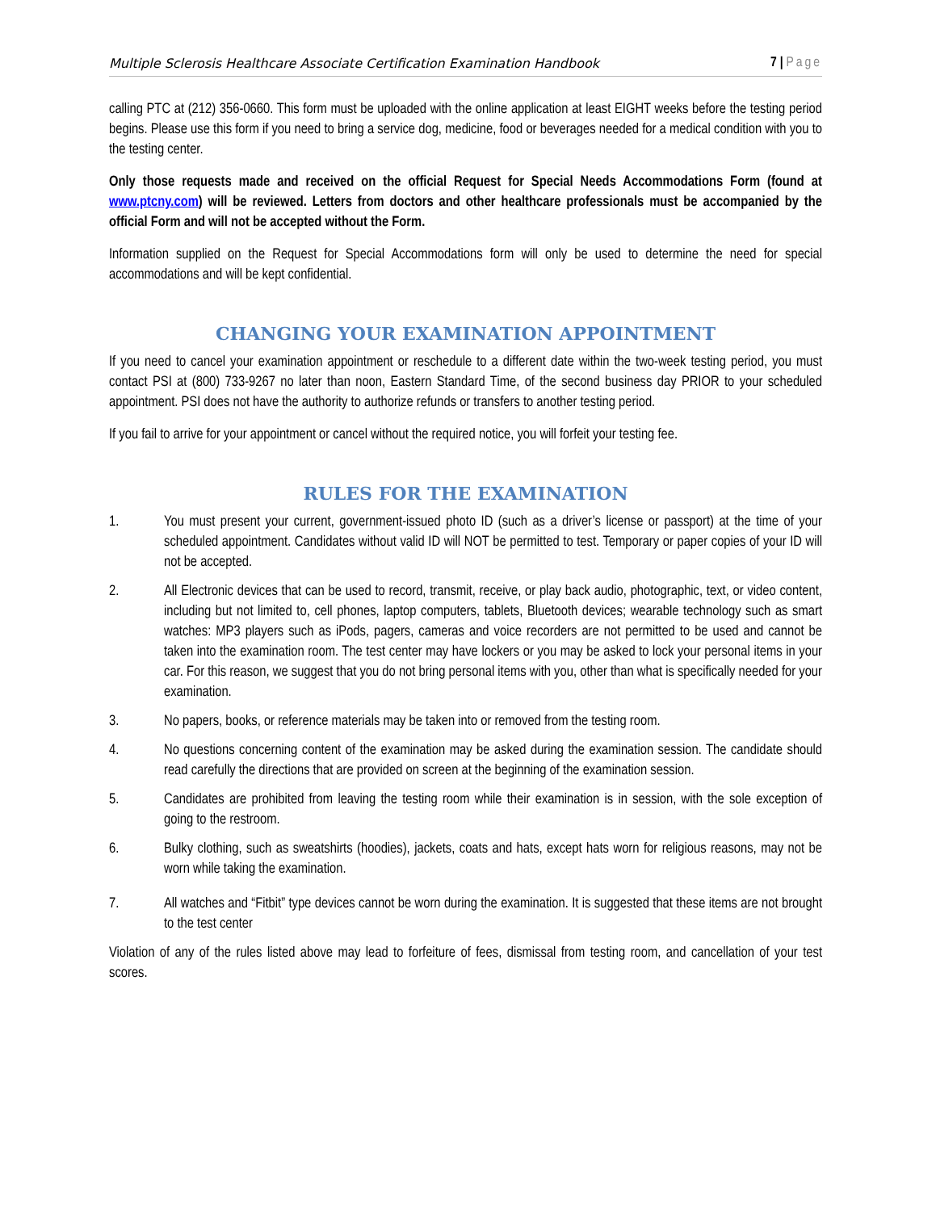Multiple Sclerosis Healthcare Associate Certification Examination Handbook 7 | Page
calling PTC at (212) 356-0660. This form must be uploaded with the online application at least EIGHT weeks before the testing period begins. Please use this form if you need to bring a service dog, medicine, food or beverages needed for a medical condition with you to the testing center.
Only those requests made and received on the official Request for Special Needs Accommodations Form (found at www.ptcny.com) will be reviewed. Letters from doctors and other healthcare professionals must be accompanied by the official Form and will not be accepted without the Form.
Information supplied on the Request for Special Accommodations form will only be used to determine the need for special accommodations and will be kept confidential.
CHANGING YOUR EXAMINATION APPOINTMENT
If you need to cancel your examination appointment or reschedule to a different date within the two-week testing period, you must contact PSI at (800) 733-9267 no later than noon, Eastern Standard Time, of the second business day PRIOR to your scheduled appointment. PSI does not have the authority to authorize refunds or transfers to another testing period.
If you fail to arrive for your appointment or cancel without the required notice, you will forfeit your testing fee.
RULES FOR THE EXAMINATION
1. You must present your current, government-issued photo ID (such as a driver’s license or passport) at the time of your scheduled appointment. Candidates without valid ID will NOT be permitted to test. Temporary or paper copies of your ID will not be accepted.
2. All Electronic devices that can be used to record, transmit, receive, or play back audio, photographic, text, or video content, including but not limited to, cell phones, laptop computers, tablets, Bluetooth devices; wearable technology such as smart watches: MP3 players such as iPods, pagers, cameras and voice recorders are not permitted to be used and cannot be taken into the examination room. The test center may have lockers or you may be asked to lock your personal items in your car. For this reason, we suggest that you do not bring personal items with you, other than what is specifically needed for your examination.
3. No papers, books, or reference materials may be taken into or removed from the testing room.
4. No questions concerning content of the examination may be asked during the examination session. The candidate should read carefully the directions that are provided on screen at the beginning of the examination session.
5. Candidates are prohibited from leaving the testing room while their examination is in session, with the sole exception of going to the restroom.
6. Bulky clothing, such as sweatshirts (hoodies), jackets, coats and hats, except hats worn for religious reasons, may not be worn while taking the examination.
7. All watches and “Fitbit” type devices cannot be worn during the examination. It is suggested that these items are not brought to the test center
Violation of any of the rules listed above may lead to forfeiture of fees, dismissal from testing room, and cancellation of your test scores.